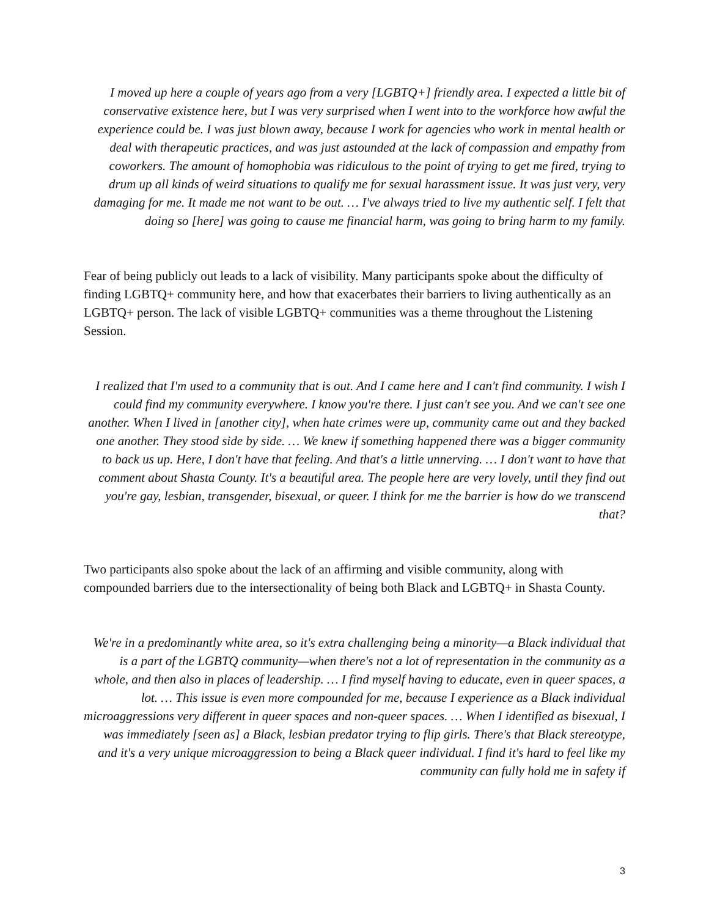I moved up here a couple of years ago from a very [LGBTQ+] friendly area. I expected a little bit of conservative existence here, but I was very surprised when I went into to the workforce how awful the experience could be. I was just blown away, because I work for agencies who work in mental health or deal with therapeutic practices, and was just astounded at the lack of compassion and empathy from coworkers. The amount of homophobia was ridiculous to the point of trying to get me fired, trying to drum up all kinds of weird situations to qualify me for sexual harassment issue. It was just very, very damaging for me. It made me not want to be out. … I've always tried to live my authentic self. I felt that doing so [here] was going to cause me financial harm, was going to bring harm to my family.
Fear of being publicly out leads to a lack of visibility. Many participants spoke about the difficulty of finding LGBTQ+ community here, and how that exacerbates their barriers to living authentically as an LGBTQ+ person. The lack of visible LGBTQ+ communities was a theme throughout the Listening Session.
I realized that I'm used to a community that is out. And I came here and I can't find community. I wish I could find my community everywhere. I know you're there. I just can't see you. And we can't see one another. When I lived in [another city], when hate crimes were up, community came out and they backed one another. They stood side by side. … We knew if something happened there was a bigger community to back us up. Here, I don't have that feeling. And that's a little unnerving. … I don't want to have that comment about Shasta County. It's a beautiful area. The people here are very lovely, until they find out you're gay, lesbian, transgender, bisexual, or queer. I think for me the barrier is how do we transcend that?
Two participants also spoke about the lack of an affirming and visible community, along with compounded barriers due to the intersectionality of being both Black and LGBTQ+ in Shasta County.
We're in a predominantly white area, so it's extra challenging being a minority—a Black individual that is a part of the LGBTQ community—when there's not a lot of representation in the community as a whole, and then also in places of leadership. … I find myself having to educate, even in queer spaces, a lot. … This issue is even more compounded for me, because I experience as a Black individual microaggressions very different in queer spaces and non-queer spaces. … When I identified as bisexual, I was immediately [seen as] a Black, lesbian predator trying to flip girls. There's that Black stereotype, and it's a very unique microaggression to being a Black queer individual. I find it's hard to feel like my community can fully hold me in safety if
3